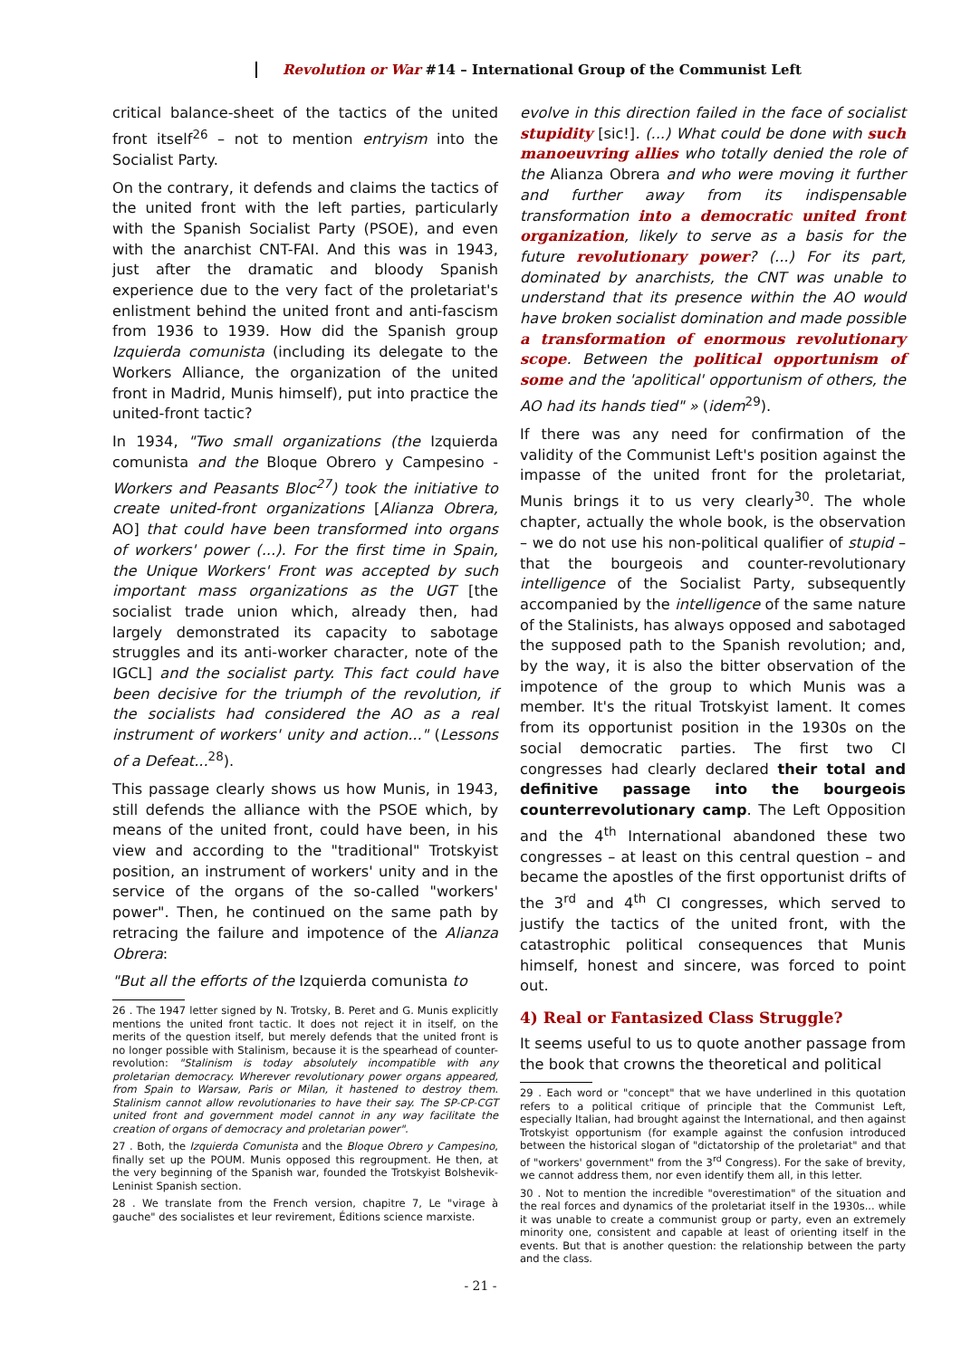Revolution or War #14 – International Group of the Communist Left
critical balance-sheet of the tactics of the united front itself<sup>26</sup> – not to mention entryism into the Socialist Party.
On the contrary, it defends and claims the tactics of the united front with the left parties, particularly with the Spanish Socialist Party (PSOE), and even with the anarchist CNT-FAI. And this was in 1943, just after the dramatic and bloody Spanish experience due to the very fact of the proletariat's enlistment behind the united front and anti-fascism from 1936 to 1939. How did the Spanish group Izquierda comunista (including its delegate to the Workers Alliance, the organization of the united front in Madrid, Munis himself), put into practice the united-front tactic?
In 1934, "Two small organizations (the Izquierda comunista and the Bloque Obrero y Campesino - Workers and Peasants Bloc<sup>27</sup>) took the initiative to create united-front organizations [Alianza Obrera, AO] that could have been transformed into organs of workers' power (...). For the first time in Spain, the Unique Workers' Front was accepted by such important mass organizations as the UGT [the socialist trade union which, already then, had largely demonstrated its capacity to sabotage struggles and its anti-worker character, note of the IGCL] and the socialist party. This fact could have been decisive for the triumph of the revolution, if the socialists had considered the AO as a real instrument of workers' unity and action..." (Lessons of a Defeat...<sup>28</sup>).
This passage clearly shows us how Munis, in 1943, still defends the alliance with the PSOE which, by means of the united front, could have been, in his view and according to the "traditional" Trotskyist position, an instrument of workers' unity and in the service of the organs of the so-called "workers' power". Then, he continued on the same path by retracing the failure and impotence of the Alianza Obrera:
"But all the efforts of the Izquierda comunista to
26 . The 1947 letter signed by N. Trotsky, B. Peret and G. Munis explicitly mentions the united front tactic. It does not reject it in itself, on the merits of the question itself, but merely defends that the united front is no longer possible with Stalinism, because it is the spearhead of counter-revolution: "Stalinism is today absolutely incompatible with any proletarian democracy. Wherever revolutionary power organs appeared, from Spain to Warsaw, Paris or Milan, it hastened to destroy them. Stalinism cannot allow revolutionaries to have their say. The SP-CP-CGT united front and government model cannot in any way facilitate the creation of organs of democracy and proletarian power".
27 . Both, the Izquierda Comunista and the Bloque Obrero y Campesino, finally set up the POUM. Munis opposed this regroupment. He then, at the very beginning of the Spanish war, founded the Trotskyist Bolshevik-Leninist Spanish section.
28 . We translate from the French version, chapitre 7, Le "virage à gauche" des socialistes et leur revirement, Éditions science marxiste.
evolve in this direction failed in the face of socialist stupidity [sic!]. (...) What could be done with such manoeuvring allies who totally denied the role of the Alianza Obrera and who were moving it further and further away from its indispensable transformation into a democratic united front organization, likely to serve as a basis for the future revolutionary power? (...) For its part, dominated by anarchists, the CNT was unable to understand that its presence within the AO would have broken socialist domination and made possible a transformation of enormous revolutionary scope. Between the political opportunism of some and the 'apolitical' opportunism of others, the AO had its hands tied" » (idem<sup>29</sup>).
If there was any need for confirmation of the validity of the Communist Left's position against the impasse of the united front for the proletariat, Munis brings it to us very clearly<sup>30</sup>. The whole chapter, actually the whole book, is the observation – we do not use his non-political qualifier of stupid – that the bourgeois and counter-revolutionary intelligence of the Socialist Party, subsequently accompanied by the intelligence of the same nature of the Stalinists, has always opposed and sabotaged the supposed path to the Spanish revolution; and, by the way, it is also the bitter observation of the impotence of the group to which Munis was a member. It's the ritual Trotskyist lament. It comes from its opportunist position in the 1930s on the social democratic parties. The first two CI congresses had clearly declared their total and definitive passage into the bourgeois counterrevolutionary camp. The Left Opposition and the 4<sup>th</sup> International abandoned these two congresses – at least on this central question – and became the apostles of the first opportunist drifts of the 3<sup>rd</sup> and 4<sup>th</sup> CI congresses, which served to justify the tactics of the united front, with the catastrophic political consequences that Munis himself, honest and sincere, was forced to point out.
4) Real or Fantasized Class Struggle?
It seems useful to us to quote another passage from the book that crowns the theoretical and political
29 . Each word or "concept" that we have underlined in this quotation refers to a political critique of principle that the Communist Left, especially Italian, had brought against the International, and then against Trotskyist opportunism (for example against the confusion introduced between the historical slogan of "dictatorship of the proletariat" and that of "workers' government" from the 3<sup>rd</sup> Congress). For the sake of brevity, we cannot address them, nor even identify them all, in this letter.
30 . Not to mention the incredible "overestimation" of the situation and the real forces and dynamics of the proletariat itself in the 1930s... while it was unable to create a communist group or party, even an extremely minority one, consistent and capable at least of orienting itself in the events. But that is another question: the relationship between the party and the class.
- 21 -